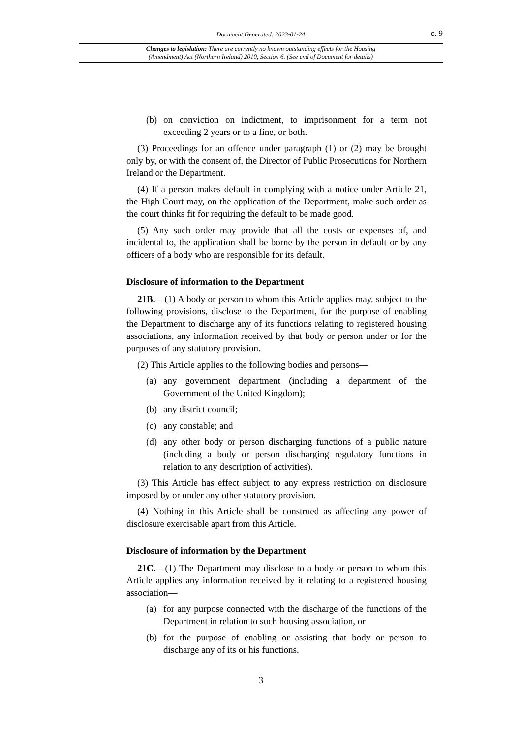Document Generated: 2023-01-24 c. 9
Changes to legislation: There are currently no known outstanding effects for the Housing
(Amendment) Act (Northern Ireland) 2010, Section 6. (See end of Document for details)
(b) on conviction on indictment, to imprisonment for a term not exceeding 2 years or to a fine, or both.
(3) Proceedings for an offence under paragraph (1) or (2) may be brought only by, or with the consent of, the Director of Public Prosecutions for Northern Ireland or the Department.
(4) If a person makes default in complying with a notice under Article 21, the High Court may, on the application of the Department, make such order as the court thinks fit for requiring the default to be made good.
(5) Any such order may provide that all the costs or expenses of, and incidental to, the application shall be borne by the person in default or by any officers of a body who are responsible for its default.
Disclosure of information to the Department
21B.—(1) A body or person to whom this Article applies may, subject to the following provisions, disclose to the Department, for the purpose of enabling the Department to discharge any of its functions relating to registered housing associations, any information received by that body or person under or for the purposes of any statutory provision.
(2) This Article applies to the following bodies and persons—
(a) any government department (including a department of the Government of the United Kingdom);
(b) any district council;
(c) any constable; and
(d) any other body or person discharging functions of a public nature (including a body or person discharging regulatory functions in relation to any description of activities).
(3) This Article has effect subject to any express restriction on disclosure imposed by or under any other statutory provision.
(4) Nothing in this Article shall be construed as affecting any power of disclosure exercisable apart from this Article.
Disclosure of information by the Department
21C.—(1) The Department may disclose to a body or person to whom this Article applies any information received by it relating to a registered housing association—
(a) for any purpose connected with the discharge of the functions of the Department in relation to such housing association, or
(b) for the purpose of enabling or assisting that body or person to discharge any of its or his functions.
3